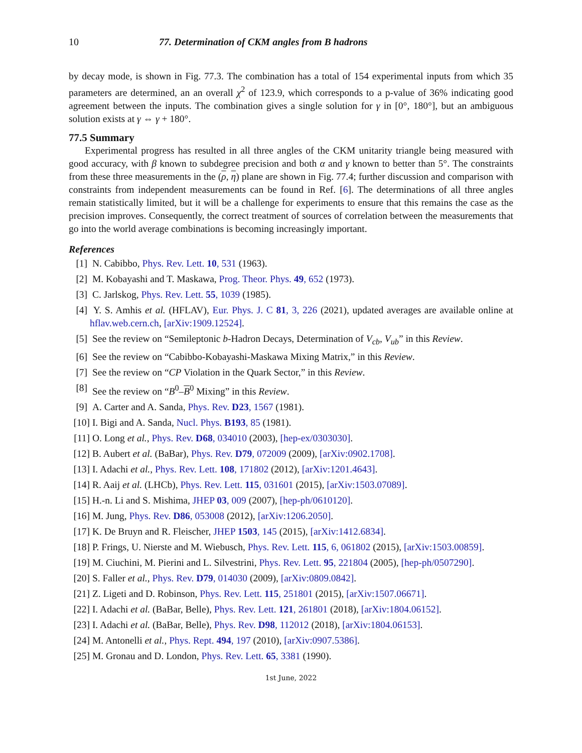10 77. Determination of CKM angles from B hadrons
by decay mode, is shown in Fig. 77.3. The combination has a total of 154 experimental inputs from which 35 parameters are determined, an an overall χ<sup>2</sup> of 123.9, which corresponds to a p-value of 36% indicating good agreement between the inputs. The combination gives a single solution for γ in [0°, 180°], but an ambiguous solution exists at γ ⇔ γ + 180°.
77.5 Summary
Experimental progress has resulted in all three angles of the CKM unitarity triangle being measured with good accuracy, with β known to subdegree precision and both α and γ known to better than 5°. The constraints from these three measurements in the (ρ, η) plane are shown in Fig. 77.4; further discussion and comparison with constraints from independent measurements can be found in Ref. [6]. The determinations of all three angles remain statistically limited, but it will be a challenge for experiments to ensure that this remains the case as the precision improves. Consequently, the correct treatment of sources of correlation between the measurements that go into the world average combinations is becoming increasingly important.
References
[1] N. Cabibbo, Phys. Rev. Lett. 10, 531 (1963).
[2] M. Kobayashi and T. Maskawa, Prog. Theor. Phys. 49, 652 (1973).
[3] C. Jarlskog, Phys. Rev. Lett. 55, 1039 (1985).
[4] Y. S. Amhis et al. (HFLAV), Eur. Phys. J. C 81, 3, 226 (2021), updated averages are available online at hflav.web.cern.ch, [arXiv:1909.12524].
[5] See the review on “Semileptonic b-Hadron Decays, Determination of V<sub>cb</sub>, V<sub>ub</sub>” in this Review.
[6] See the review on “Cabibbo-Kobayashi-Maskawa Mixing Matrix,” in this Review.
[7] See the review on “CP Violation in the Quark Sector,” in this Review.
[8] See the review on “B<sup>0</sup>–B<sup>0</sup> Mixing” in this Review.
[9] A. Carter and A. Sanda, Phys. Rev. D23, 1567 (1981).
[10] I. Bigi and A. Sanda, Nucl. Phys. B193, 85 (1981).
[11] O. Long et al., Phys. Rev. D68, 034010 (2003), [hep-ex/0303030].
[12] B. Aubert et al. (BaBar), Phys. Rev. D79, 072009 (2009), [arXiv:0902.1708].
[13] I. Adachi et al., Phys. Rev. Lett. 108, 171802 (2012), [arXiv:1201.4643].
[14] R. Aaij et al. (LHCb), Phys. Rev. Lett. 115, 031601 (2015), [arXiv:1503.07089].
[15] H.-n. Li and S. Mishima, JHEP 03, 009 (2007), [hep-ph/0610120].
[16] M. Jung, Phys. Rev. D86, 053008 (2012), [arXiv:1206.2050].
[17] K. De Bruyn and R. Fleischer, JHEP 1503, 145 (2015), [arXiv:1412.6834].
[18] P. Frings, U. Nierste and M. Wiebusch, Phys. Rev. Lett. 115, 6, 061802 (2015), [arXiv:1503.00859].
[19] M. Ciuchini, M. Pierini and L. Silvestrini, Phys. Rev. Lett. 95, 221804 (2005), [hep-ph/0507290].
[20] S. Faller et al., Phys. Rev. D79, 014030 (2009), [arXiv:0809.0842].
[21] Z. Ligeti and D. Robinson, Phys. Rev. Lett. 115, 251801 (2015), [arXiv:1507.06671].
[22] I. Adachi et al. (BaBar, Belle), Phys. Rev. Lett. 121, 261801 (2018), [arXiv:1804.06152].
[23] I. Adachi et al. (BaBar, Belle), Phys. Rev. D98, 112012 (2018), [arXiv:1804.06153].
[24] M. Antonelli et al., Phys. Rept. 494, 197 (2010), [arXiv:0907.5386].
[25] M. Gronau and D. London, Phys. Rev. Lett. 65, 3381 (1990).
1st June, 2022